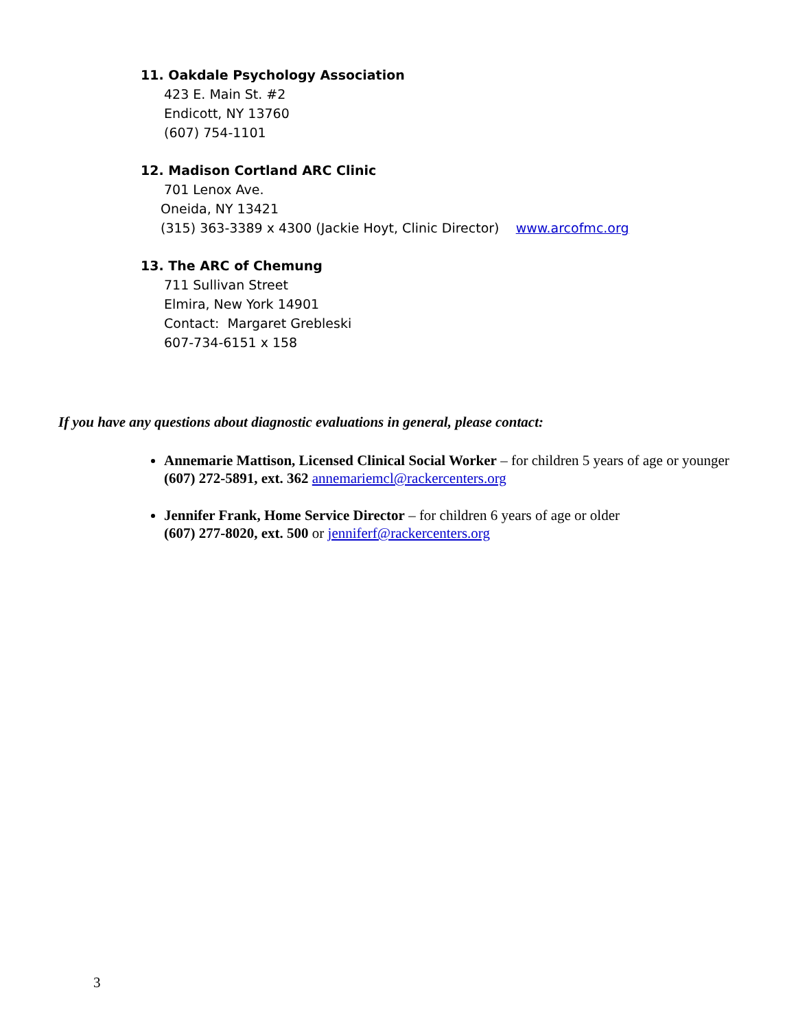11. Oakdale Psychology Association
423 E. Main St. #2
Endicott, NY 13760
(607) 754-1101
12. Madison Cortland ARC Clinic
701 Lenox Ave.
Oneida, NY 13421
(315) 363-3389 x 4300 (Jackie Hoyt, Clinic Director) www.arcofmc.org
13. The ARC of Chemung
711 Sullivan Street
Elmira, New York 14901
Contact: Margaret Grebleski
607-734-6151 x 158
If you have any questions about diagnostic evaluations in general, please contact:
Annemarie Mattison, Licensed Clinical Social Worker – for children 5 years of age or younger
(607) 272-5891, ext. 362 annemariemcl@rackercenters.org
Jennifer Frank, Home Service Director – for children 6 years of age or older
(607) 277-8020, ext. 500 or jenniferf@rackercenters.org
3